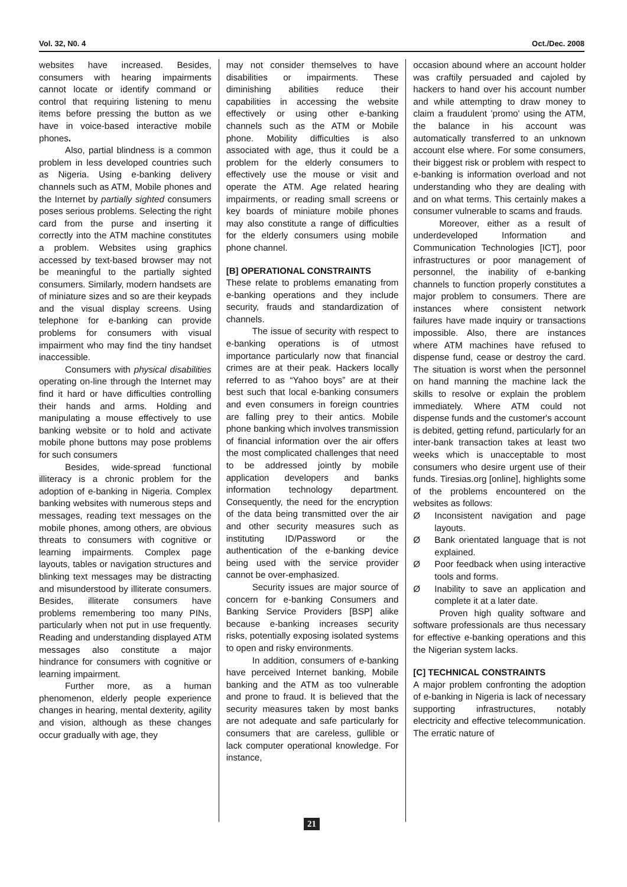Vol. 32, N0. 4 Oct./Dec. 2008
websites have increased. Besides, consumers with hearing impairments cannot locate or identify command or control that requiring listening to menu items before pressing the button as we have in voice-based interactive mobile phones.
Also, partial blindness is a common problem in less developed countries such as Nigeria. Using e-banking delivery channels such as ATM, Mobile phones and the Internet by partially sighted consumers poses serious problems. Selecting the right card from the purse and inserting it correctly into the ATM machine constitutes a problem. Websites using graphics accessed by text-based browser may not be meaningful to the partially sighted consumers. Similarly, modern handsets are of miniature sizes and so are their keypads and the visual display screens. Using telephone for e-banking can provide problems for consumers with visual impairment who may find the tiny handset inaccessible.
Consumers with physical disabilities operating on-line through the Internet may find it hard or have difficulties controlling their hands and arms. Holding and manipulating a mouse effectively to use banking website or to hold and activate mobile phone buttons may pose problems for such consumers
Besides, wide-spread functional illiteracy is a chronic problem for the adoption of e-banking in Nigeria. Complex banking websites with numerous steps and messages, reading text messages on the mobile phones, among others, are obvious threats to consumers with cognitive or learning impairments. Complex page layouts, tables or navigation structures and blinking text messages may be distracting and misunderstood by illiterate consumers. Besides, illiterate consumers have problems remembering too many PINs, particularly when not put in use frequently. Reading and understanding displayed ATM messages also constitute a major hindrance for consumers with cognitive or learning impairment.
Further more, as a human phenomenon, elderly people experience changes in hearing, mental dexterity, agility and vision, although as these changes occur gradually with age, they
may not consider themselves to have disabilities or impairments. These diminishing abilities reduce their capabilities in accessing the website effectively or using other e-banking channels such as the ATM or Mobile phone. Mobility difficulties is also associated with age, thus it could be a problem for the elderly consumers to effectively use the mouse or visit and operate the ATM. Age related hearing impairments, or reading small screens or key boards of miniature mobile phones may also constitute a range of difficulties for the elderly consumers using mobile phone channel.
[B] OPERATIONAL CONSTRAINTS
These relate to problems emanating from e-banking operations and they include security, frauds and standardization of channels.
The issue of security with respect to e-banking operations is of utmost importance particularly now that financial crimes are at their peak. Hackers locally referred to as “Yahoo boys” are at their best such that local e-banking consumers and even consumers in foreign countries are falling prey to their antics. Mobile phone banking which involves transmission of financial information over the air offers the most complicated challenges that need to be addressed jointly by mobile application developers and banks information technology department. Consequently, the need for the encryption of the data being transmitted over the air and other security measures such as instituting ID/Password or the authentication of the e-banking device being used with the service provider cannot be over-emphasized.
Security issues are major source of concern for e-banking Consumers and Banking Service Providers [BSP] alike because e-banking increases security risks, potentially exposing isolated systems to open and risky environments.
In addition, consumers of e-banking have perceived Internet banking, Mobile banking and the ATM as too vulnerable and prone to fraud. It is believed that the security measures taken by most banks are not adequate and safe particularly for consumers that are careless, gullible or lack computer operational knowledge. For instance,
occasion abound where an account holder was craftily persuaded and cajoled by hackers to hand over his account number and while attempting to draw money to claim a fraudulent 'promo' using the ATM, the balance in his account was automatically transferred to an unknown account else where. For some consumers, their biggest risk or problem with respect to e-banking is information overload and not understanding who they are dealing with and on what terms. This certainly makes a consumer vulnerable to scams and frauds.
Moreover, either as a result of underdeveloped Information and Communication Technologies [ICT], poor infrastructures or poor management of personnel, the inability of e-banking channels to function properly constitutes a major problem to consumers. There are instances where consistent network failures have made inquiry or transactions impossible. Also, there are instances where ATM machines have refused to dispense fund, cease or destroy the card. The situation is worst when the personnel on hand manning the machine lack the skills to resolve or explain the problem immediately. Where ATM could not dispense funds and the customer's account is debited, getting refund, particularly for an inter-bank transaction takes at least two weeks which is unacceptable to most consumers who desire urgent use of their funds. Tiresias.org [online], highlights some of the problems encountered on the websites as follows:
Ø Inconsistent navigation and page layouts.
Ø Bank orientated language that is not explained.
Ø Poor feedback when using interactive tools and forms.
Ø Inability to save an application and complete it at a later date.
Proven high quality software and software professionals are thus necessary for effective e-banking operations and this the Nigerian system lacks.
[C] TECHNICAL CONSTRAINTS
A major problem confronting the adoption of e-banking in Nigeria is lack of necessary supporting infrastructures, notably electricity and effective telecommunication. The erratic nature of
21